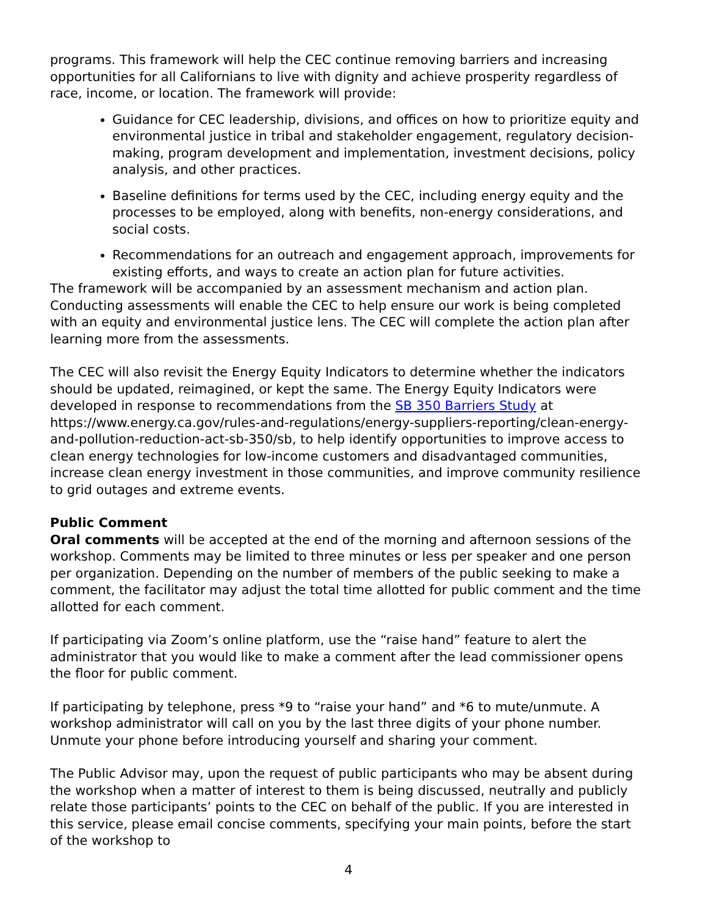programs. This framework will help the CEC continue removing barriers and increasing opportunities for all Californians to live with dignity and achieve prosperity regardless of race, income, or location. The framework will provide:
Guidance for CEC leadership, divisions, and offices on how to prioritize equity and environmental justice in tribal and stakeholder engagement, regulatory decision-making, program development and implementation, investment decisions, policy analysis, and other practices.
Baseline definitions for terms used by the CEC, including energy equity and the processes to be employed, along with benefits, non-energy considerations, and social costs.
Recommendations for an outreach and engagement approach, improvements for existing efforts, and ways to create an action plan for future activities.
The framework will be accompanied by an assessment mechanism and action plan. Conducting assessments will enable the CEC to help ensure our work is being completed with an equity and environmental justice lens. The CEC will complete the action plan after learning more from the assessments.
The CEC will also revisit the Energy Equity Indicators to determine whether the indicators should be updated, reimagined, or kept the same. The Energy Equity Indicators were developed in response to recommendations from the SB 350 Barriers Study at https://www.energy.ca.gov/rules-and-regulations/energy-suppliers-reporting/clean-energy-and-pollution-reduction-act-sb-350/sb, to help identify opportunities to improve access to clean energy technologies for low-income customers and disadvantaged communities, increase clean energy investment in those communities, and improve community resilience to grid outages and extreme events.
Public Comment
Oral comments will be accepted at the end of the morning and afternoon sessions of the workshop. Comments may be limited to three minutes or less per speaker and one person per organization. Depending on the number of members of the public seeking to make a comment, the facilitator may adjust the total time allotted for public comment and the time allotted for each comment.
If participating via Zoom’s online platform, use the “raise hand” feature to alert the administrator that you would like to make a comment after the lead commissioner opens the floor for public comment.
If participating by telephone, press *9 to “raise your hand” and *6 to mute/unmute. A workshop administrator will call on you by the last three digits of your phone number. Unmute your phone before introducing yourself and sharing your comment.
The Public Advisor may, upon the request of public participants who may be absent during the workshop when a matter of interest to them is being discussed, neutrally and publicly relate those participants’ points to the CEC on behalf of the public. If you are interested in this service, please email concise comments, specifying your main points, before the start of the workshop to
4